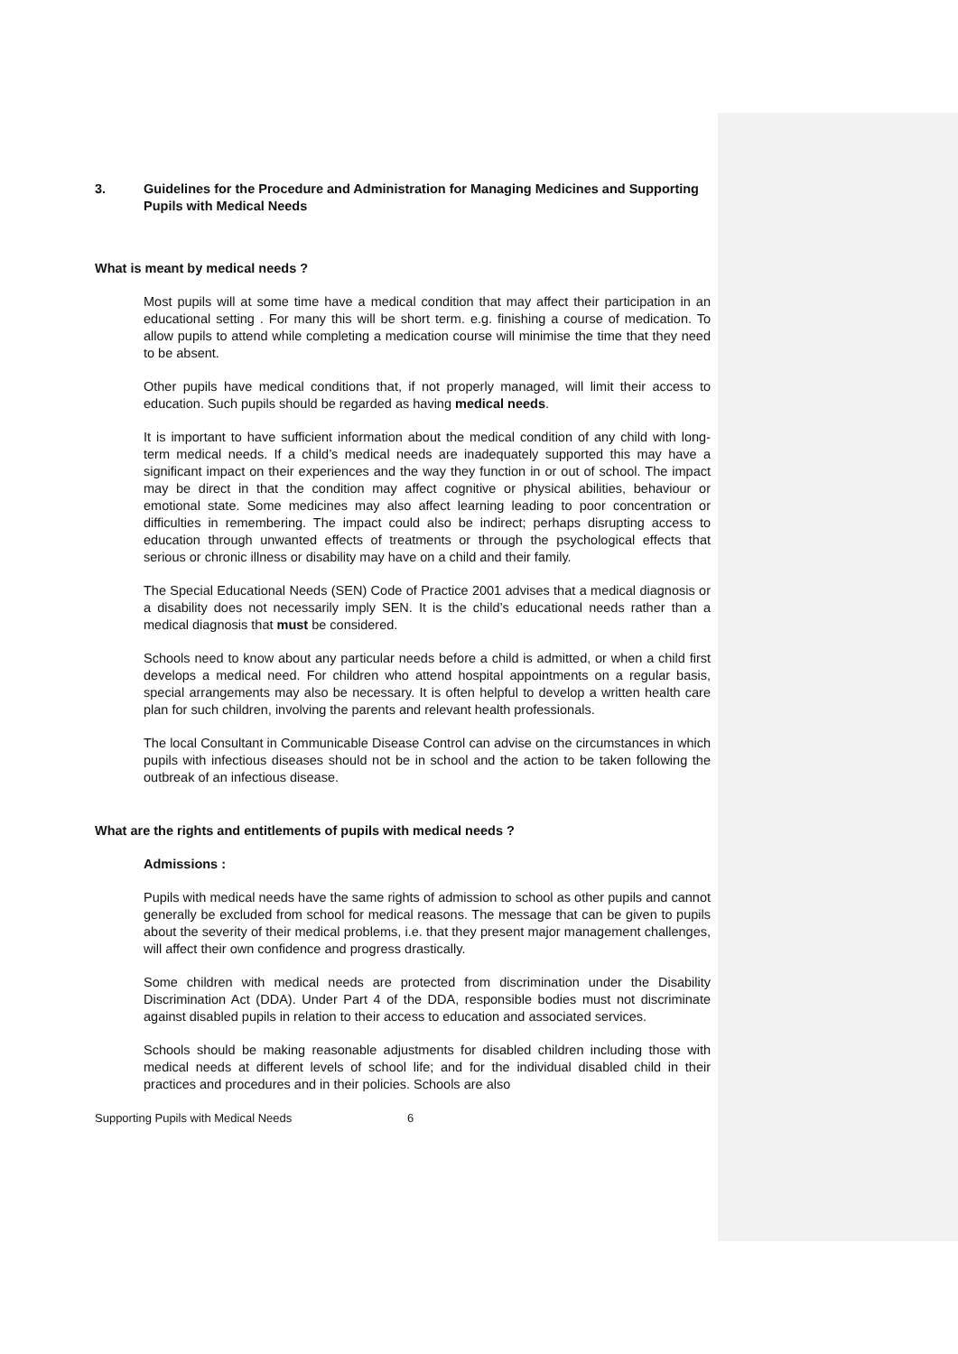3. Guidelines for the Procedure and Administration for Managing Medicines and Supporting Pupils with Medical Needs
What is meant by medical needs ?
Most pupils will at some time have a medical condition that may affect their participation in an educational setting . For many this will be short term. e.g. finishing a course of medication. To allow pupils to attend while completing a medication course will minimise the time that they need to be absent.
Other pupils have medical conditions that, if not properly managed, will limit their access to education. Such pupils should be regarded as having medical needs.
It is important to have sufficient information about the medical condition of any child with long-term medical needs. If a child’s medical needs are inadequately supported this may have a significant impact on their experiences and the way they function in or out of school. The impact may be direct in that the condition may affect cognitive or physical abilities, behaviour or emotional state. Some medicines may also affect learning leading to poor concentration or difficulties in remembering. The impact could also be indirect; perhaps disrupting access to education through unwanted effects of treatments or through the psychological effects that serious or chronic illness or disability may have on a child and their family.
The Special Educational Needs (SEN) Code of Practice 2001 advises that a medical diagnosis or a disability does not necessarily imply SEN. It is the child’s educational needs rather than a medical diagnosis that must be considered.
Schools need to know about any particular needs before a child is admitted, or when a child first develops a medical need. For children who attend hospital appointments on a regular basis, special arrangements may also be necessary. It is often helpful to develop a written health care plan for such children, involving the parents and relevant health professionals.
The local Consultant in Communicable Disease Control can advise on the circumstances in which pupils with infectious diseases should not be in school and the action to be taken following the outbreak of an infectious disease.
What are the rights and entitlements of pupils with medical needs ?
Admissions :
Pupils with medical needs have the same rights of admission to school as other pupils and cannot generally be excluded from school for medical reasons. The message that can be given to pupils about the severity of their medical problems, i.e. that they present major management challenges, will affect their own confidence and progress drastically.
Some children with medical needs are protected from discrimination under the Disability Discrimination Act (DDA). Under Part 4 of the DDA, responsible bodies must not discriminate against disabled pupils in relation to their access to education and associated services.
Schools should be making reasonable adjustments for disabled children including those with medical needs at different levels of school life; and for the individual disabled child in their practices and procedures and in their policies. Schools are also
Supporting Pupils with Medical Needs 6